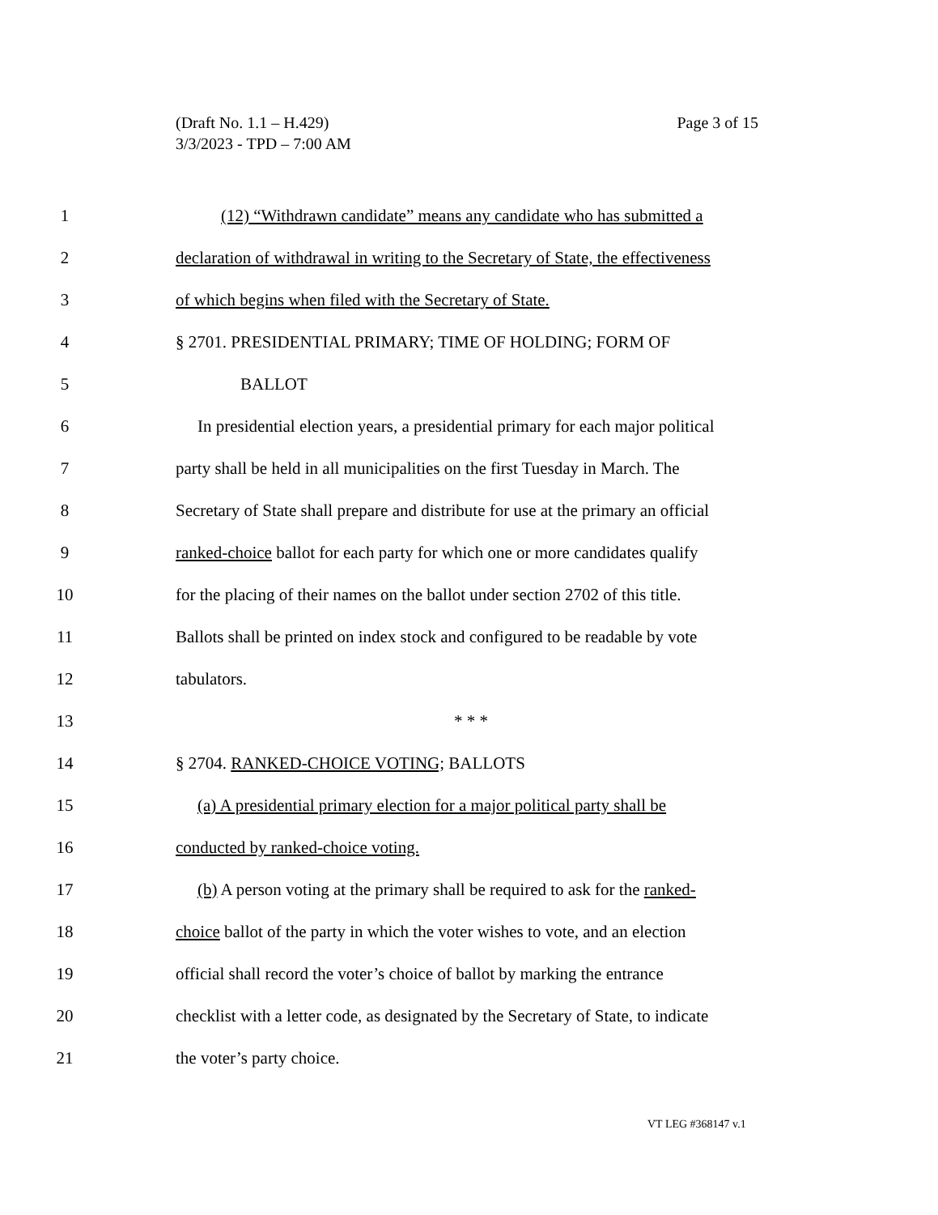Page 3 of 15 (Draft No. 1.1 – H.429)
3/3/2023 - TPD – 7:00 AM
1 (12) “Withdrawn candidate” means any candidate who has submitted a
2 declaration of withdrawal in writing to the Secretary of State, the effectiveness
3 of which begins when filed with the Secretary of State.
4 § 2701. PRESIDENTIAL PRIMARY; TIME OF HOLDING; FORM OF
5 BALLOT
6 In presidential election years, a presidential primary for each major political
7 party shall be held in all municipalities on the first Tuesday in March. The
8 Secretary of State shall prepare and distribute for use at the primary an official
9 ranked-choice ballot for each party for which one or more candidates qualify
10 for the placing of their names on the ballot under section 2702 of this title.
11 Ballots shall be printed on index stock and configured to be readable by vote
12 tabulators.
13 * * *
14 § 2704. RANKED-CHOICE VOTING; BALLOTS
15 (a) A presidential primary election for a major political party shall be
16 conducted by ranked-choice voting.
17 (b) A person voting at the primary shall be required to ask for the ranked-
18 choice ballot of the party in which the voter wishes to vote, and an election
19 official shall record the voter’s choice of ballot by marking the entrance
20 checklist with a letter code, as designated by the Secretary of State, to indicate
21 the voter’s party choice.
VT LEG #368147 v.1